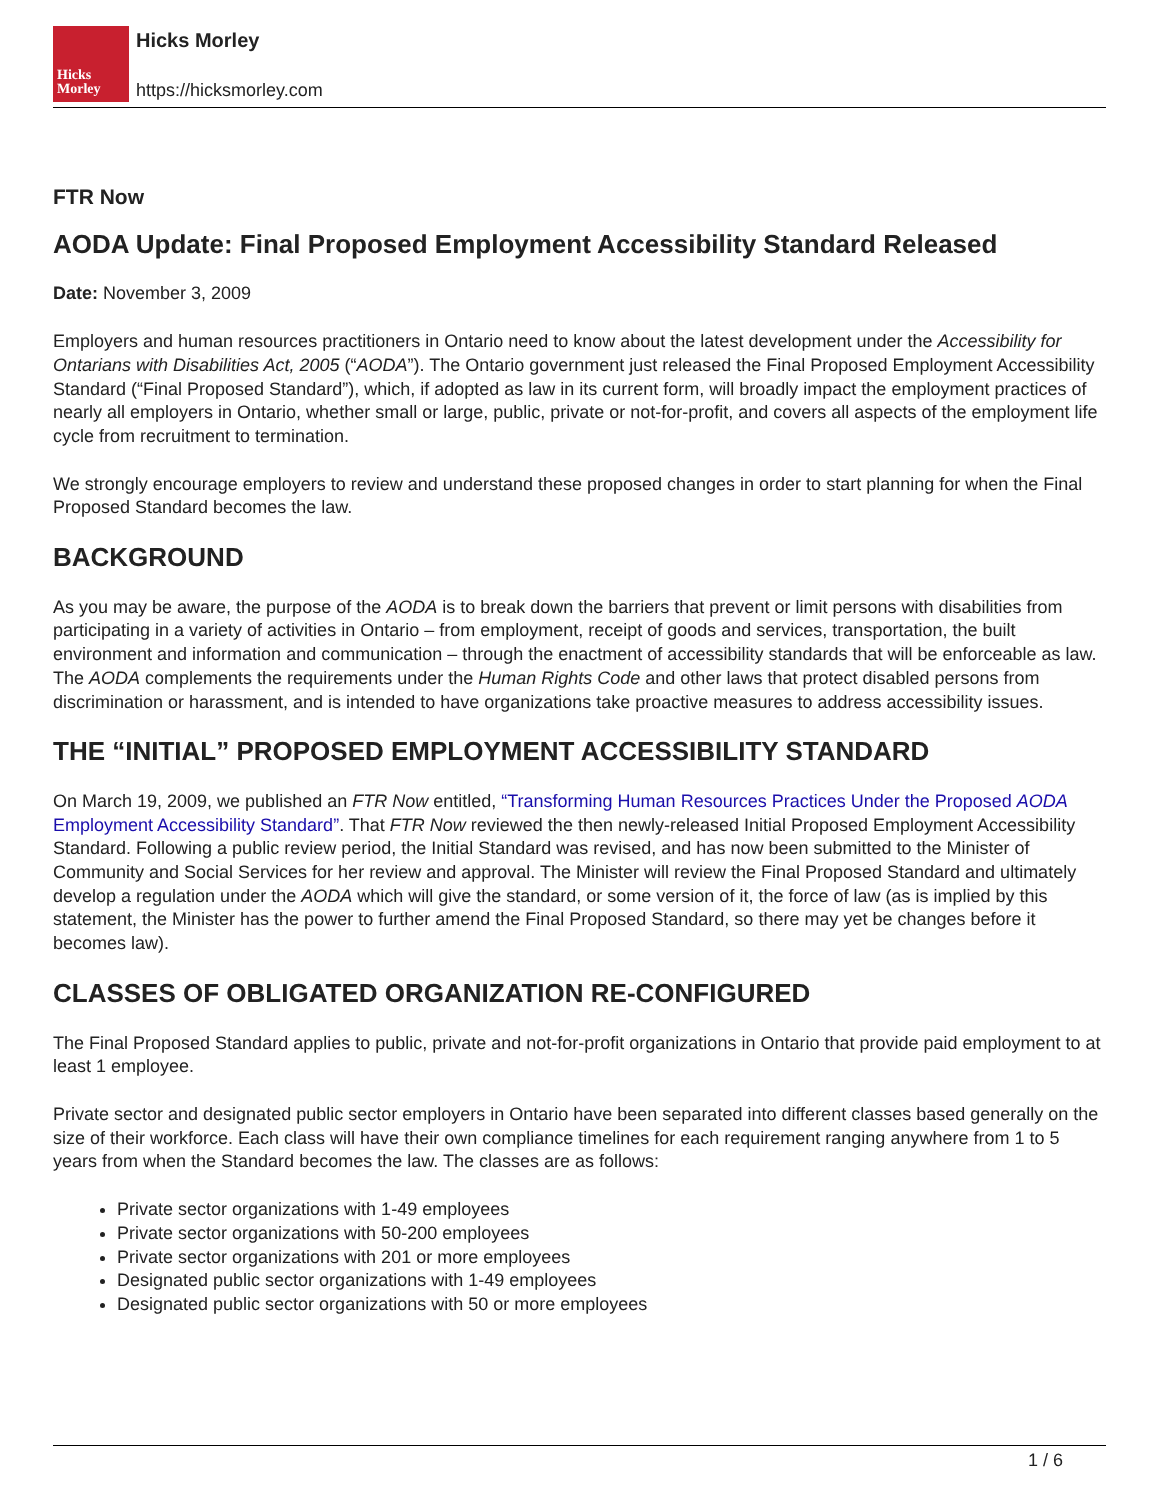Hicks
Morley
Hicks Morley
https://hicksmorley.com
FTR Now
AODA Update: Final Proposed Employment Accessibility Standard Released
Date: November 3, 2009
Employers and human resources practitioners in Ontario need to know about the latest development under the Accessibility for Ontarians with Disabilities Act, 2005 (“AODA”). The Ontario government just released the Final Proposed Employment Accessibility Standard (“Final Proposed Standard”), which, if adopted as law in its current form, will broadly impact the employment practices of nearly all employers in Ontario, whether small or large, public, private or not-for-profit, and covers all aspects of the employment life cycle from recruitment to termination.
We strongly encourage employers to review and understand these proposed changes in order to start planning for when the Final Proposed Standard becomes the law.
BACKGROUND
As you may be aware, the purpose of the AODA is to break down the barriers that prevent or limit persons with disabilities from participating in a variety of activities in Ontario – from employment, receipt of goods and services, transportation, the built environment and information and communication – through the enactment of accessibility standards that will be enforceable as law. The AODA complements the requirements under the Human Rights Code and other laws that protect disabled persons from discrimination or harassment, and is intended to have organizations take proactive measures to address accessibility issues.
THE “INITIAL” PROPOSED EMPLOYMENT ACCESSIBILITY STANDARD
On March 19, 2009, we published an FTR Now entitled, “Transforming Human Resources Practices Under the Proposed AODA Employment Accessibility Standard”. That FTR Now reviewed the then newly-released Initial Proposed Employment Accessibility Standard. Following a public review period, the Initial Standard was revised, and has now been submitted to the Minister of Community and Social Services for her review and approval. The Minister will review the Final Proposed Standard and ultimately develop a regulation under the AODA which will give the standard, or some version of it, the force of law (as is implied by this statement, the Minister has the power to further amend the Final Proposed Standard, so there may yet be changes before it becomes law).
CLASSES OF OBLIGATED ORGANIZATION RE-CONFIGURED
The Final Proposed Standard applies to public, private and not-for-profit organizations in Ontario that provide paid employment to at least 1 employee.
Private sector and designated public sector employers in Ontario have been separated into different classes based generally on the size of their workforce. Each class will have their own compliance timelines for each requirement ranging anywhere from 1 to 5 years from when the Standard becomes the law. The classes are as follows:
Private sector organizations with 1-49 employees
Private sector organizations with 50-200 employees
Private sector organizations with 201 or more employees
Designated public sector organizations with 1-49 employees
Designated public sector organizations with 50 or more employees
1 / 6